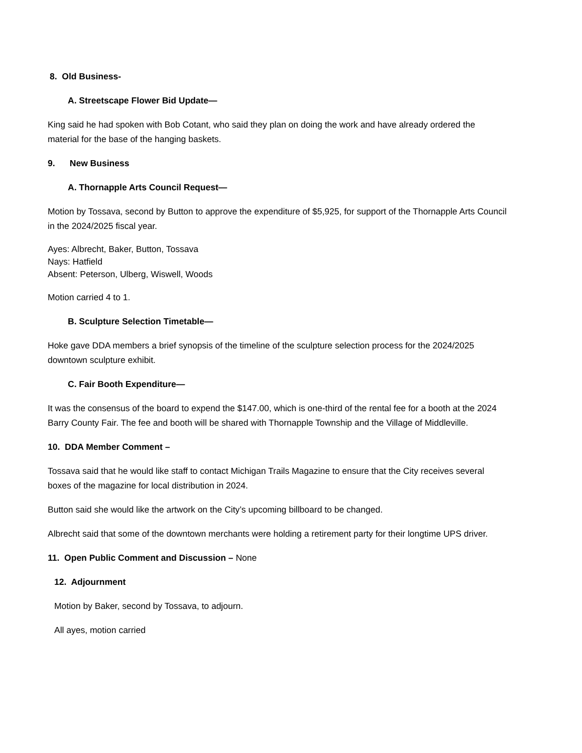8. Old Business-
A. Streetscape Flower Bid Update—
King said he had spoken with Bob Cotant, who said they plan on doing the work and have already ordered the material for the base of the hanging baskets.
9. New Business
A. Thornapple Arts Council Request—
Motion by Tossava, second by Button to approve the expenditure of $5,925, for support of the Thornapple Arts Council in the 2024/2025 fiscal year.
Ayes: Albrecht, Baker, Button, Tossava
Nays: Hatfield
Absent: Peterson, Ulberg, Wiswell, Woods
Motion carried 4 to 1.
B. Sculpture Selection Timetable—
Hoke gave DDA members a brief synopsis of the timeline of the sculpture selection process for the 2024/2025 downtown sculpture exhibit.
C. Fair Booth Expenditure—
It was the consensus of the board to expend the $147.00, which is one-third of the rental fee for a booth at the 2024 Barry County Fair. The fee and booth will be shared with Thornapple Township and the Village of Middleville.
10. DDA Member Comment –
Tossava said that he would like staff to contact Michigan Trails Magazine to ensure that the City receives several boxes of the magazine for local distribution in 2024.
Button said she would like the artwork on the City’s upcoming billboard to be changed.
Albrecht said that some of the downtown merchants were holding a retirement party for their longtime UPS driver.
11. Open Public Comment and Discussion – None
12. Adjournment
Motion by Baker, second by Tossava, to adjourn.
All ayes, motion carried